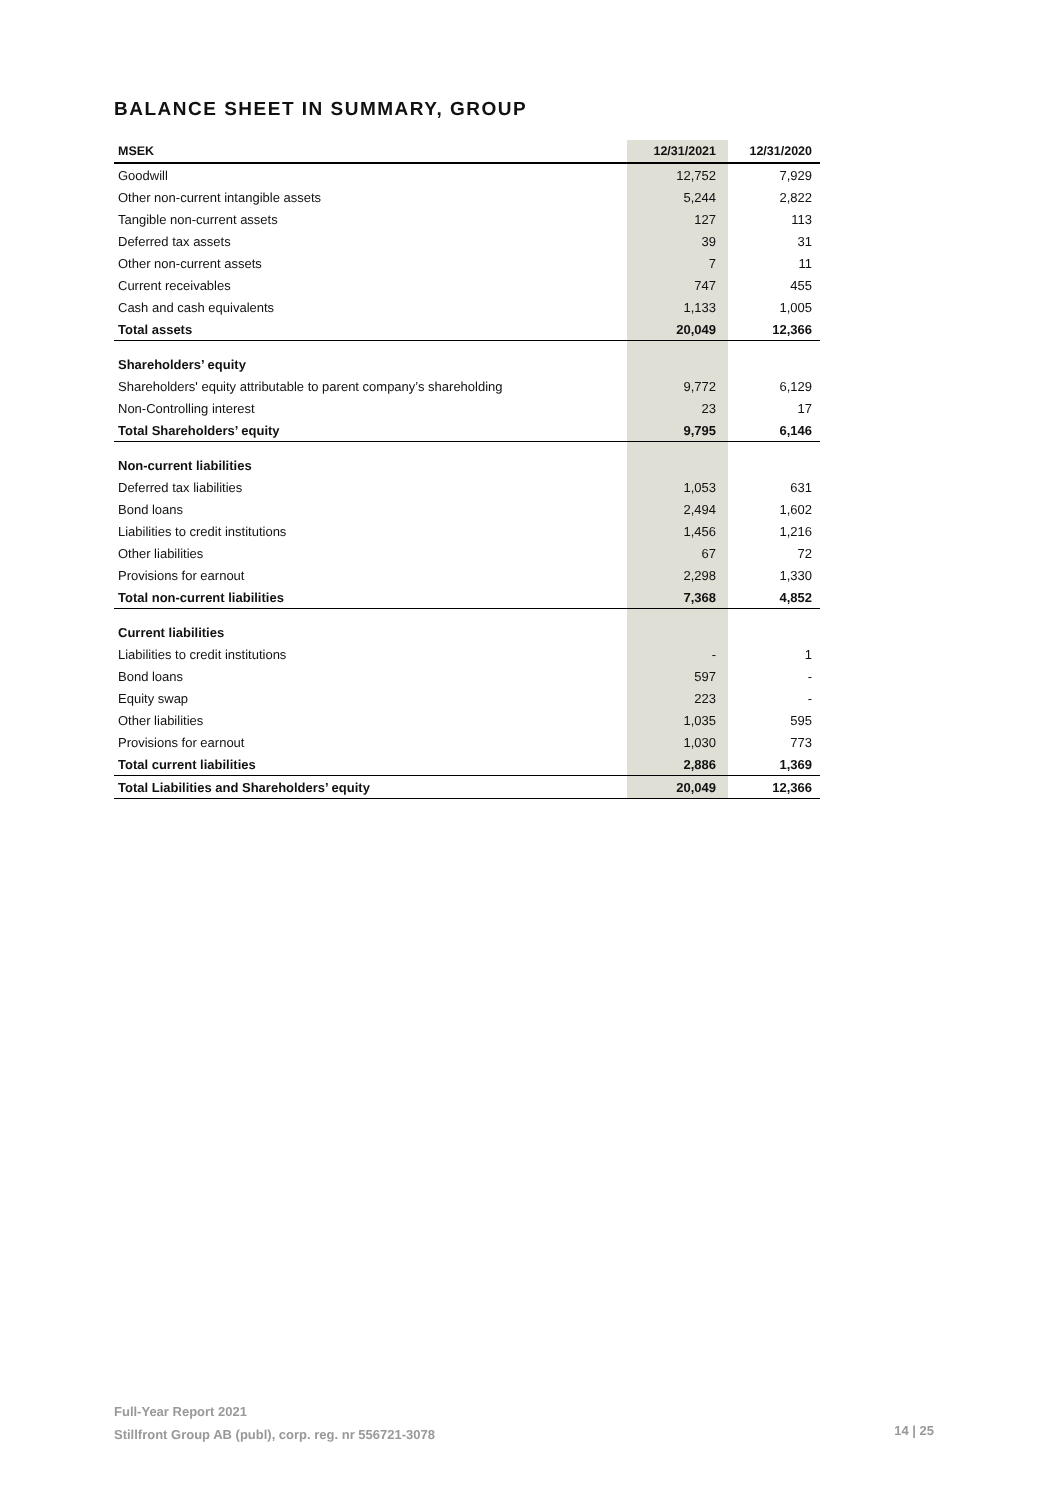BALANCE SHEET IN SUMMARY, GROUP
| MSEK | 12/31/2021 | 12/31/2020 |
| --- | --- | --- |
| Goodwill | 12,752 | 7,929 |
| Other non-current intangible assets | 5,244 | 2,822 |
| Tangible non-current assets | 127 | 113 |
| Deferred tax assets | 39 | 31 |
| Other non-current assets | 7 | 11 |
| Current receivables | 747 | 455 |
| Cash and cash equivalents | 1,133 | 1,005 |
| Total assets | 20,049 | 12,366 |
| Shareholders’ equity | | |
| Shareholders' equity attributable to parent company’s shareholding | 9,772 | 6,129 |
| Non-Controlling interest | 23 | 17 |
| Total Shareholders’ equity | 9,795 | 6,146 |
| Non-current liabilities | | |
| Deferred tax liabilities | 1,053 | 631 |
| Bond loans | 2,494 | 1,602 |
| Liabilities to credit institutions | 1,456 | 1,216 |
| Other liabilities | 67 | 72 |
| Provisions for earnout | 2,298 | 1,330 |
| Total non-current liabilities | 7,368 | 4,852 |
| Current liabilities | | |
| Liabilities to credit institutions | - | 1 |
| Bond loans | 597 | - |
| Equity swap | 223 | - |
| Other liabilities | 1,035 | 595 |
| Provisions for earnout | 1,030 | 773 |
| Total current liabilities | 2,886 | 1,369 |
| Total Liabilities and Shareholders’ equity | 20,049 | 12,366 |
Full-Year Report 2021
Stillfront Group AB (publ), corp. reg. nr 556721-3078
14 | 25